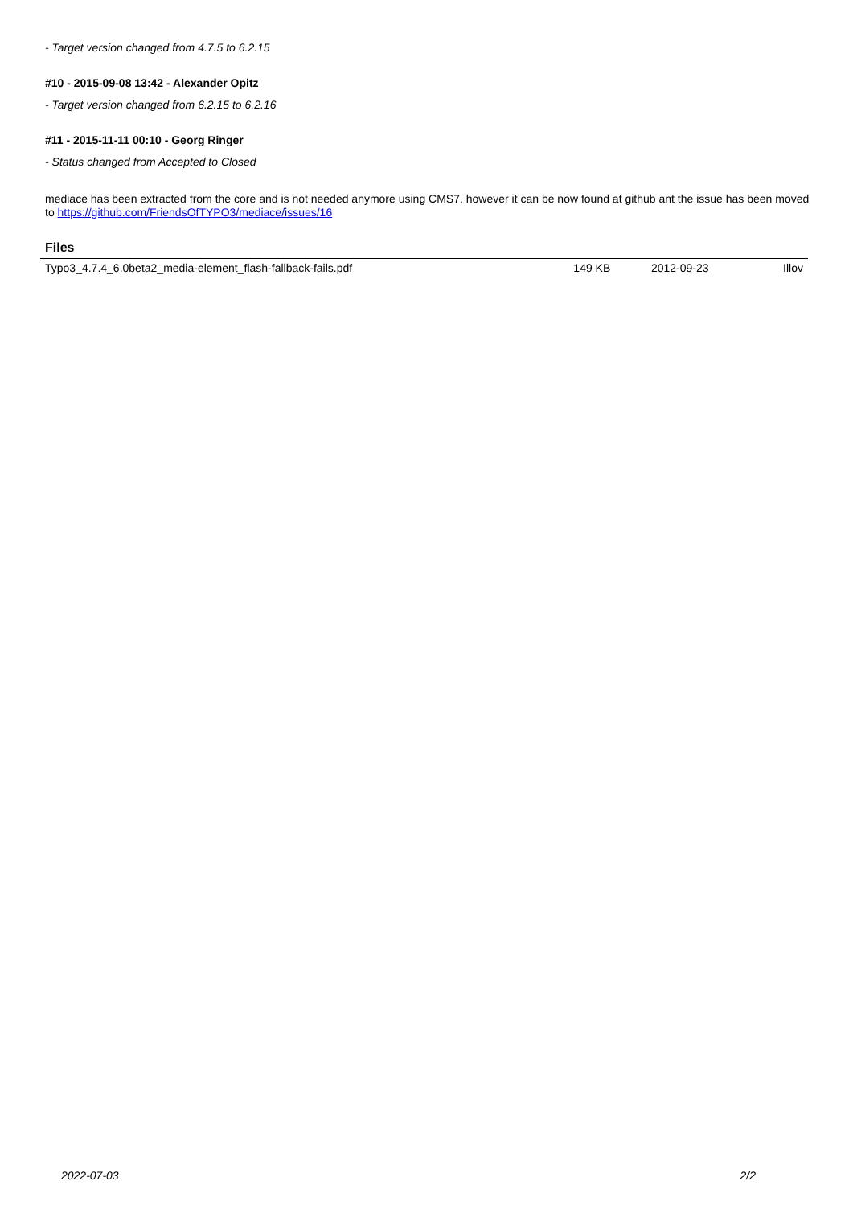- Target version changed from 4.7.5 to 6.2.15
#10 - 2015-09-08 13:42 - Alexander Opitz
- Target version changed from 6.2.15 to 6.2.16
#11 - 2015-11-11 00:10 - Georg Ringer
- Status changed from Accepted to Closed
mediace has been extracted from the core and is not needed anymore using CMS7. however it can be now found at github ant the issue has been moved to https://github.com/FriendsOfTYPO3/mediace/issues/16
Files
| Typo3_4.7.4_6.0beta2_media-element_flash-fallback-fails.pdf | 149 KB | 2012-09-23 | Illov |
2022-07-03 2/2